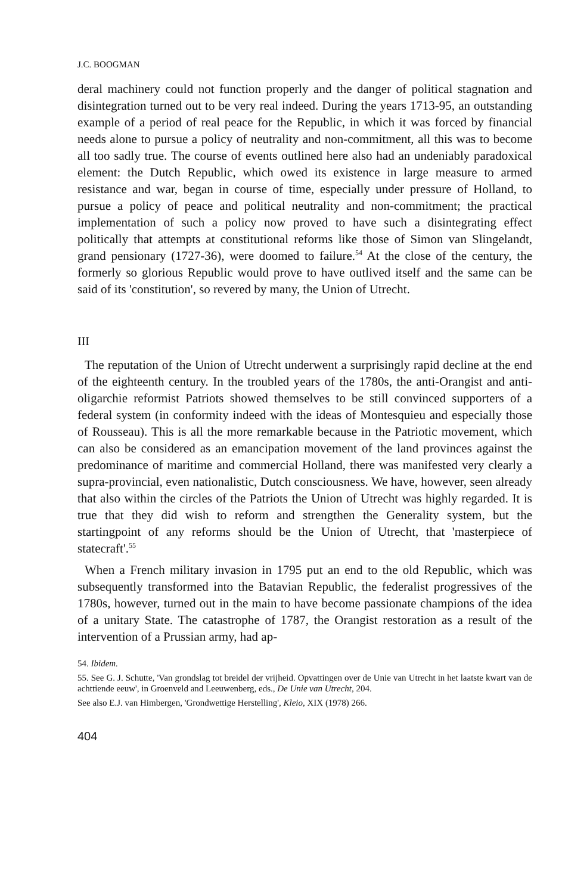J.C. BOOGMAN
deral machinery could not function properly and the danger of political stagnation and disintegration turned out to be very real indeed. During the years 1713-95, an outstanding example of a period of real peace for the Republic, in which it was forced by financial needs alone to pursue a policy of neutrality and non-commitment, all this was to become all too sadly true. The course of events outlined here also had an undeniably paradoxical element: the Dutch Republic, which owed its existence in large measure to armed resistance and war, began in course of time, especially under pressure of Holland, to pursue a policy of peace and political neutrality and non-commitment; the practical implementation of such a policy now proved to have such a disintegrating effect politically that attempts at constitutional reforms like those of Simon van Slingelandt, grand pensionary (1727-36), were doomed to failure.<sup>54</sup> At the close of the century, the formerly so glorious Republic would prove to have outlived itself and the same can be said of its 'constitution', so revered by many, the Union of Utrecht.
III
The reputation of the Union of Utrecht underwent a surprisingly rapid decline at the end of the eighteenth century. In the troubled years of the 1780s, the anti-Orangist and anti-oligarchie reformist Patriots showed themselves to be still convinced supporters of a federal system (in conformity indeed with the ideas of Montesquieu and especially those of Rousseau). This is all the more remarkable because in the Patriotic movement, which can also be considered as an emancipation movement of the land provinces against the predominance of maritime and commercial Holland, there was manifested very clearly a supra-provincial, even nationalistic, Dutch consciousness. We have, however, seen already that also within the circles of the Patriots the Union of Utrecht was highly regarded. It is true that they did wish to reform and strengthen the Generality system, but the startingpoint of any reforms should be the Union of Utrecht, that 'masterpiece of statecraft'.<sup>55</sup>
When a French military invasion in 1795 put an end to the old Republic, which was subsequently transformed into the Batavian Republic, the federalist progressives of the 1780s, however, turned out in the main to have become passionate champions of the idea of a unitary State. The catastrophe of 1787, the Orangist restoration as a result of the intervention of a Prussian army, had ap-
54. Ibidem.
55. See G. J. Schutte, 'Van grondslag tot breidel der vrijheid. Opvattingen over de Unie van Utrecht in het laatste kwart van de achttiende eeuw', in Groenveld and Leeuwenberg, eds., De Unie van Utrecht, 204.
See also E.J. van Himbergen, 'Grondwettige Herstelling', Kleio, XIX (1978) 266.
404